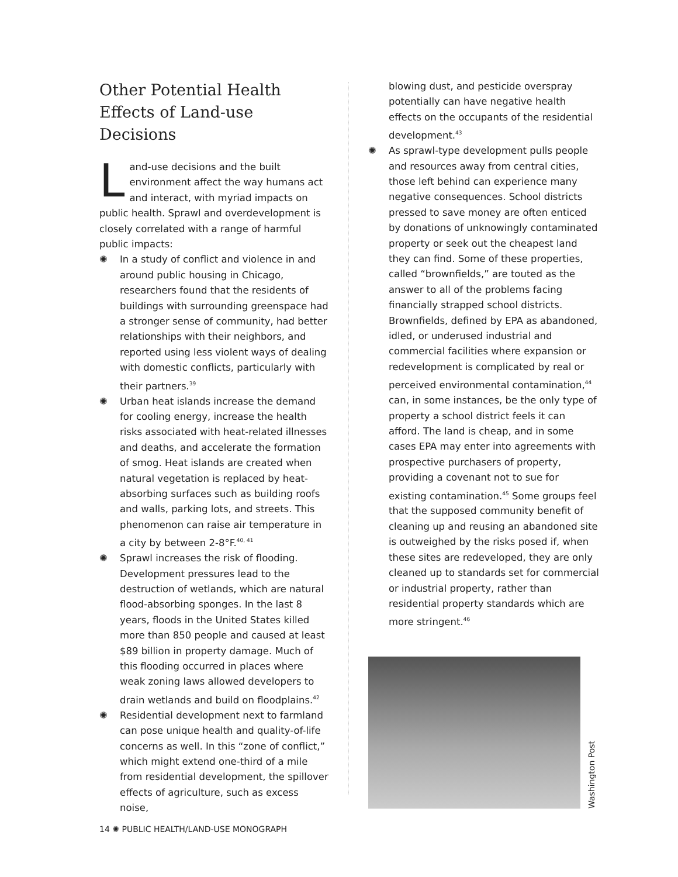Other Potential Health Effects of Land-use Decisions
Land-use decisions and the built environment affect the way humans act and interact, with myriad impacts on public health. Sprawl and overdevelopment is closely correlated with a range of harmful public impacts:
✺ In a study of conflict and violence in and around public housing in Chicago, researchers found that the residents of buildings with surrounding greenspace had a stronger sense of community, had better relationships with their neighbors, and reported using less violent ways of dealing with domestic conflicts, particularly with their partners.<sup>39</sup>
✺ Urban heat islands increase the demand for cooling energy, increase the health risks associated with heat-related illnesses and deaths, and accelerate the formation of smog. Heat islands are created when natural vegetation is replaced by heat-absorbing surfaces such as building roofs and walls, parking lots, and streets. This phenomenon can raise air temperature in a city by between 2-8°F.<sup>40, 41</sup>
✺ Sprawl increases the risk of flooding. Development pressures lead to the destruction of wetlands, which are natural flood-absorbing sponges. In the last 8 years, floods in the United States killed more than 850 people and caused at least $89 billion in property damage. Much of this flooding occurred in places where weak zoning laws allowed developers to drain wetlands and build on floodplains.<sup>42</sup>
✺ Residential development next to farmland can pose unique health and quality-of-life concerns as well. In this “zone of conflict,” which might extend one-third of a mile from residential development, the spillover effects of agriculture, such as excess noise,
blowing dust, and pesticide overspray potentially can have negative health effects on the occupants of the residential development.<sup>43</sup>
✺ As sprawl-type development pulls people and resources away from central cities, those left behind can experience many negative consequences. School districts pressed to save money are often enticed by donations of unknowingly contaminated property or seek out the cheapest land they can find. Some of these properties, called “brownfields,” are touted as the answer to all of the problems facing financially strapped school districts. Brownfields, defined by EPA as abandoned, idled, or underused industrial and commercial facilities where expansion or redevelopment is complicated by real or perceived environmental contamination,<sup>44</sup> can, in some instances, be the only type of property a school district feels it can afford. The land is cheap, and in some cases EPA may enter into agreements with prospective purchasers of property, providing a covenant not to sue for existing contamination.<sup>45</sup> Some groups feel that the supposed community benefit of cleaning up and reusing an abandoned site is outweighed by the risks posed if, when these sites are redeveloped, they are only cleaned up to standards set for commercial or industrial property, rather than residential property standards which are more stringent.<sup>46</sup>
Washington Post
14 ✺ PUBLIC HEALTH/LAND-USE MONOGRAPH